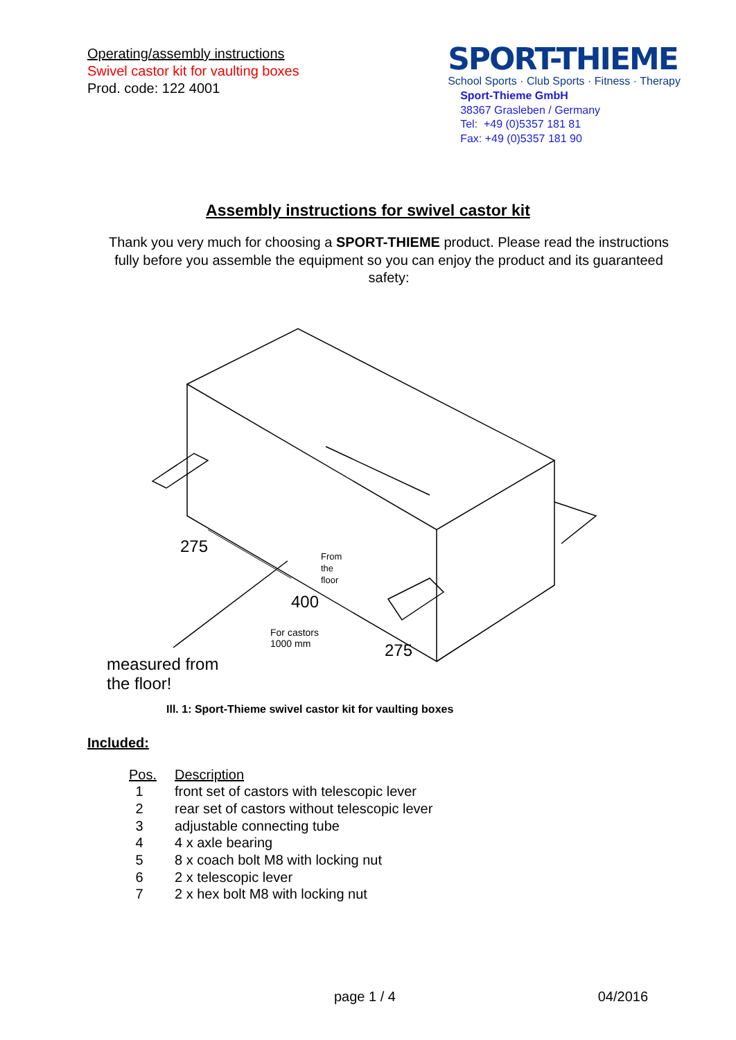Operating/assembly instructions
Swivel castor kit for vaulting boxes
Prod. code: 122 4001
SPORT-THIEME
School Sports · Club Sports · Fitness · Therapy
Sport-Thieme GmbH
38367 Grasleben / Germany
Tel: +49 (0)5357 181 81
Fax: +49 (0)5357 181 90
Assembly instructions for swivel castor kit
Thank you very much for choosing a SPORT-THIEME product. Please read the instructions fully before you assemble the equipment so you can enjoy the product and its guaranteed safety:
275
From
the
floor
400
For castors
1000 mm
275
measured from
the floor!
Ill. 1: Sport-Thieme swivel castor kit for vaulting boxes
Included:
| Pos. | Description |
| --- | --- |
| 1 | front set of castors with telescopic lever |
| 2 | rear set of castors without telescopic lever |
| 3 | adjustable connecting tube |
| 4 | 4 x axle bearing |
| 5 | 8 x coach bolt M8 with locking nut |
| 6 | 2 x telescopic lever |
| 7 | 2 x hex bolt M8 with locking nut |
page 1 / 4 04/2016